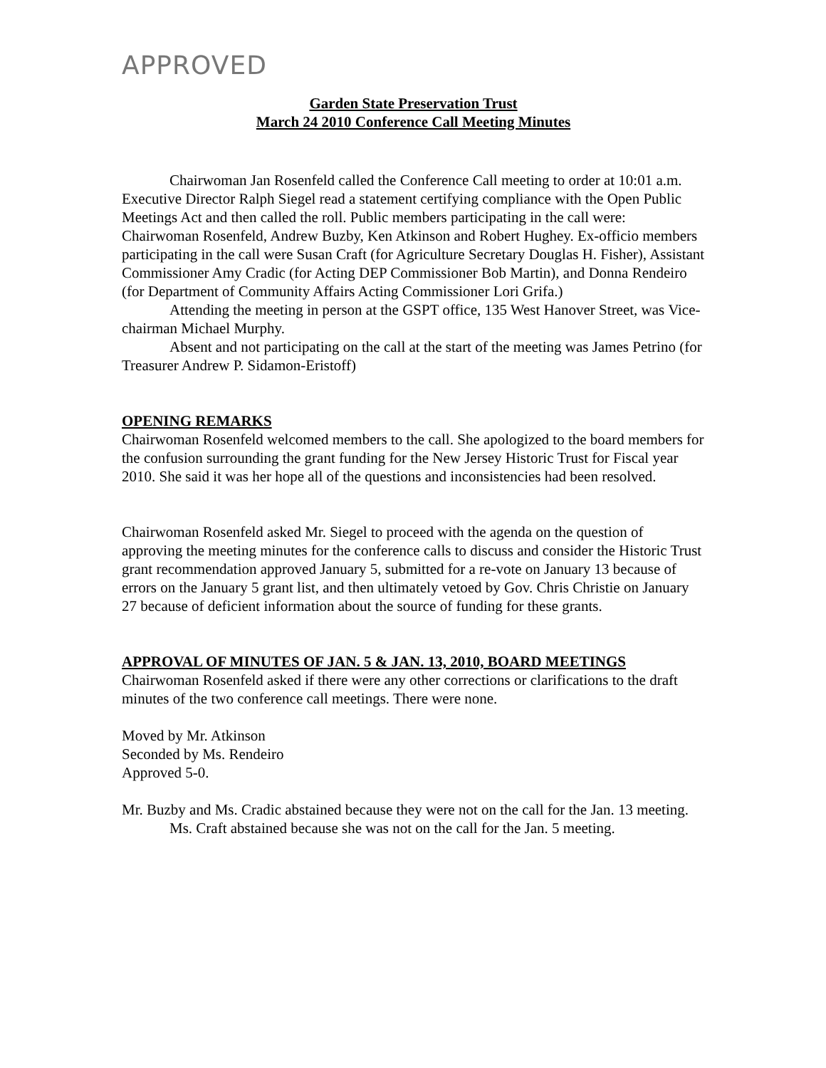APPROVED
Garden State Preservation Trust
March 24 2010 Conference Call Meeting Minutes
Chairwoman Jan Rosenfeld called the Conference Call meeting to order at 10:01 a.m. Executive Director Ralph Siegel read a statement certifying compliance with the Open Public Meetings Act and then called the roll. Public members participating in the call were: Chairwoman Rosenfeld, Andrew Buzby, Ken Atkinson and Robert Hughey. Ex-officio members participating in the call were Susan Craft (for Agriculture Secretary Douglas H. Fisher), Assistant Commissioner Amy Cradic (for Acting DEP Commissioner Bob Martin), and Donna Rendeiro (for Department of Community Affairs Acting Commissioner Lori Grifa.)
Attending the meeting in person at the GSPT office, 135 West Hanover Street, was Vice-chairman Michael Murphy.
Absent and not participating on the call at the start of the meeting was James Petrino (for Treasurer Andrew P. Sidamon-Eristoff)
OPENING REMARKS
Chairwoman Rosenfeld welcomed members to the call. She apologized to the board members for the confusion surrounding the grant funding for the New Jersey Historic Trust for Fiscal year 2010. She said it was her hope all of the questions and inconsistencies had been resolved.
Chairwoman Rosenfeld asked Mr. Siegel to proceed with the agenda on the question of approving the meeting minutes for the conference calls to discuss and consider the Historic Trust grant recommendation approved January 5, submitted for a re-vote on January 13 because of errors on the January 5 grant list, and then ultimately vetoed by Gov. Chris Christie on January 27 because of deficient information about the source of funding for these grants.
APPROVAL OF MINUTES OF JAN. 5 & JAN. 13, 2010, BOARD MEETINGS
Chairwoman Rosenfeld asked if there were any other corrections or clarifications to the draft minutes of the two conference call meetings. There were none.
Moved by Mr. Atkinson
Seconded by Ms. Rendeiro
Approved 5-0.
Mr. Buzby and Ms. Cradic abstained because they were not on the call for the Jan. 13 meeting.
Ms. Craft abstained because she was not on the call for the Jan. 5 meeting.